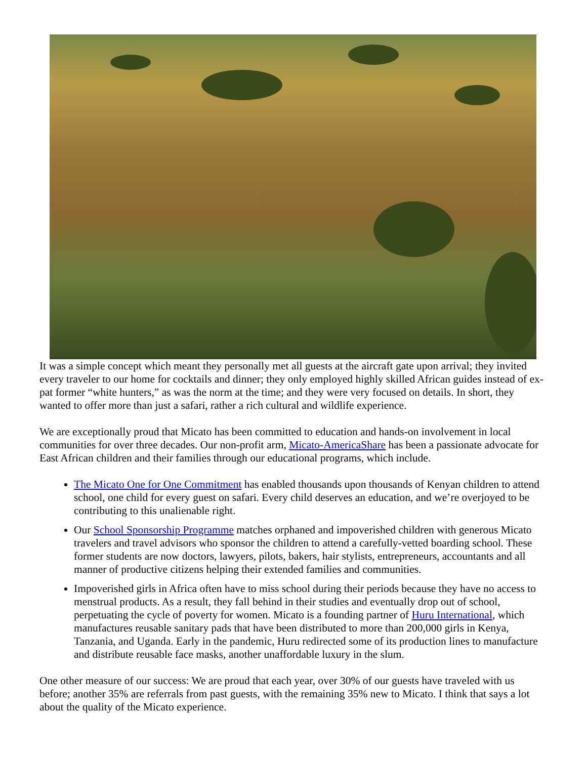It was a simple concept which meant they personally met all guests at the aircraft gate upon arrival; they invited every traveler to our home for cocktails and dinner; they only employed highly skilled African guides instead of ex-pat former “white hunters,” as was the norm at the time; and they were very focused on details. In short, they wanted to offer more than just a safari, rather a rich cultural and wildlife experience.
We are exceptionally proud that Micato has been committed to education and hands-on involvement in local communities for over three decades. Our non-profit arm, Micato-AmericaShare has been a passionate advocate for East African children and their families through our educational programs, which include.
The Micato One for One Commitment has enabled thousands upon thousands of Kenyan children to attend school, one child for every guest on safari. Every child deserves an education, and we’re overjoyed to be contributing to this unalienable right.
Our School Sponsorship Programme matches orphaned and impoverished children with generous Micato travelers and travel advisors who sponsor the children to attend a carefully-vetted boarding school. These former students are now doctors, lawyers, pilots, bakers, hair stylists, entrepreneurs, accountants and all manner of productive citizens helping their extended families and communities.
Impoverished girls in Africa often have to miss school during their periods because they have no access to menstrual products. As a result, they fall behind in their studies and eventually drop out of school, perpetuating the cycle of poverty for women. Micato is a founding partner of Huru International, which manufactures reusable sanitary pads that have been distributed to more than 200,000 girls in Kenya, Tanzania, and Uganda. Early in the pandemic, Huru redirected some of its production lines to manufacture and distribute reusable face masks, another unaffordable luxury in the slum.
One other measure of our success: We are proud that each year, over 30% of our guests have traveled with us before; another 35% are referrals from past guests, with the remaining 35% new to Micato. I think that says a lot about the quality of the Micato experience.